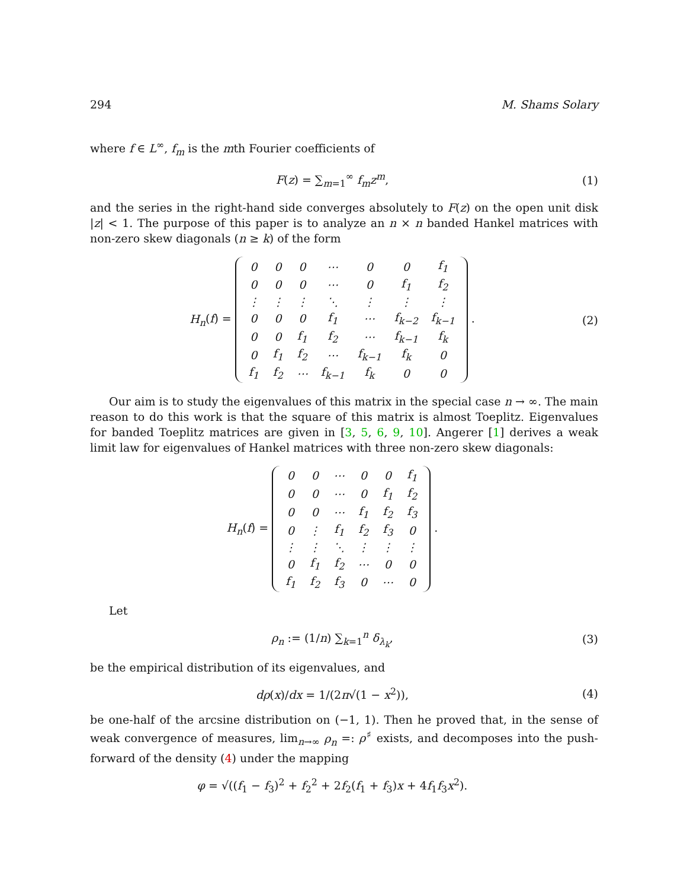294 M. Shams Solary
where f ∈ L<sup>∞</sup>, f<sub>m</sub> is the mth Fourier coefficients of
F(z) = ∑<sub>m=1</sub><sup>∞</sup> f<sub>m</sub>z<sup>m</sup>, (1)
and the series in the right-hand side converges absolutely to F(z) on the open unit disk |z| < 1. The purpose of this paper is to analyze an n × n banded Hankel matrices with non-zero skew diagonals (n ≥ k) of the form
H<sub>n</sub>(f) =
| 0 | 0 | 0 | ⋯ | 0 | 0 | f<sub>1</sub> |
| 0 | 0 | 0 | ⋯ | 0 | f<sub>1</sub> | f<sub>2</sub> |
| ⋮ | ⋮ | ⋮ | ⋱ | ⋮ | ⋮ | ⋮ |
| 0 | 0 | 0 | f<sub>1</sub> | ⋯ | f<sub>k−2</sub> | f<sub>k−1</sub> |
| 0 | 0 | f<sub>1</sub> | f<sub>2</sub> | ⋯ | f<sub>k−1</sub> | f<sub>k</sub> |
| 0 | f<sub>1</sub> | f<sub>2</sub> | ⋯ | f<sub>k−1</sub> | f<sub>k</sub> | 0 |
| f<sub>1</sub> | f<sub>2</sub> | ⋯ | f<sub>k−1</sub> | f<sub>k</sub> | 0 | 0 |
.
(2)
Our aim is to study the eigenvalues of this matrix in the special case n → ∞. The main reason to do this work is that the square of this matrix is almost Toeplitz. Eigenvalues for banded Toeplitz matrices are given in [3, 5, 6, 9, 10]. Angerer [1] derives a weak limit law for eigenvalues of Hankel matrices with three non-zero skew diagonals:
H<sub>n</sub>(f) =
| 0 | 0 | ⋯ | 0 | 0 | f<sub>1</sub> |
| 0 | 0 | ⋯ | 0 | f<sub>1</sub> | f<sub>2</sub> |
| 0 | 0 | ⋯ | f<sub>1</sub> | f<sub>2</sub> | f<sub>3</sub> |
| 0 | ⋮ | f<sub>1</sub> | f<sub>2</sub> | f<sub>3</sub> | 0 |
| ⋮ | ⋮ | ⋱ | ⋮ | ⋮ | ⋮ |
| 0 | f<sub>1</sub> | f<sub>2</sub> | ⋯ | 0 | 0 |
| f<sub>1</sub> | f<sub>2</sub> | f<sub>3</sub> | 0 | ⋯ | 0 |
.
Let
ρ<sub>n</sub> := (1/n) ∑<sub>k=1</sub><sup>n</sup> δ<sub>λ<sub>k</sub></sub>, (3)
be the empirical distribution of its eigenvalues, and
dρ(x)/dx = 1/(2π√(1 − x<sup>2</sup>)), (4)
be one-half of the arcsine distribution on (−1, 1). Then he proved that, in the sense of weak convergence of measures, lim<sub>n→∞</sub> ρ<sub>n</sub> =: ρ<sup>♯</sup> exists, and decomposes into the push-forward of the density (4) under the mapping
φ = √((f<sub>1</sub> − f<sub>3</sub>)<sup>2</sup> + f<sub>2</sub><sup>2</sup> + 2f<sub>2</sub>(f<sub>1</sub> + f<sub>3</sub>)x + 4f<sub>1</sub>f<sub>3</sub>x<sup>2</sup>).